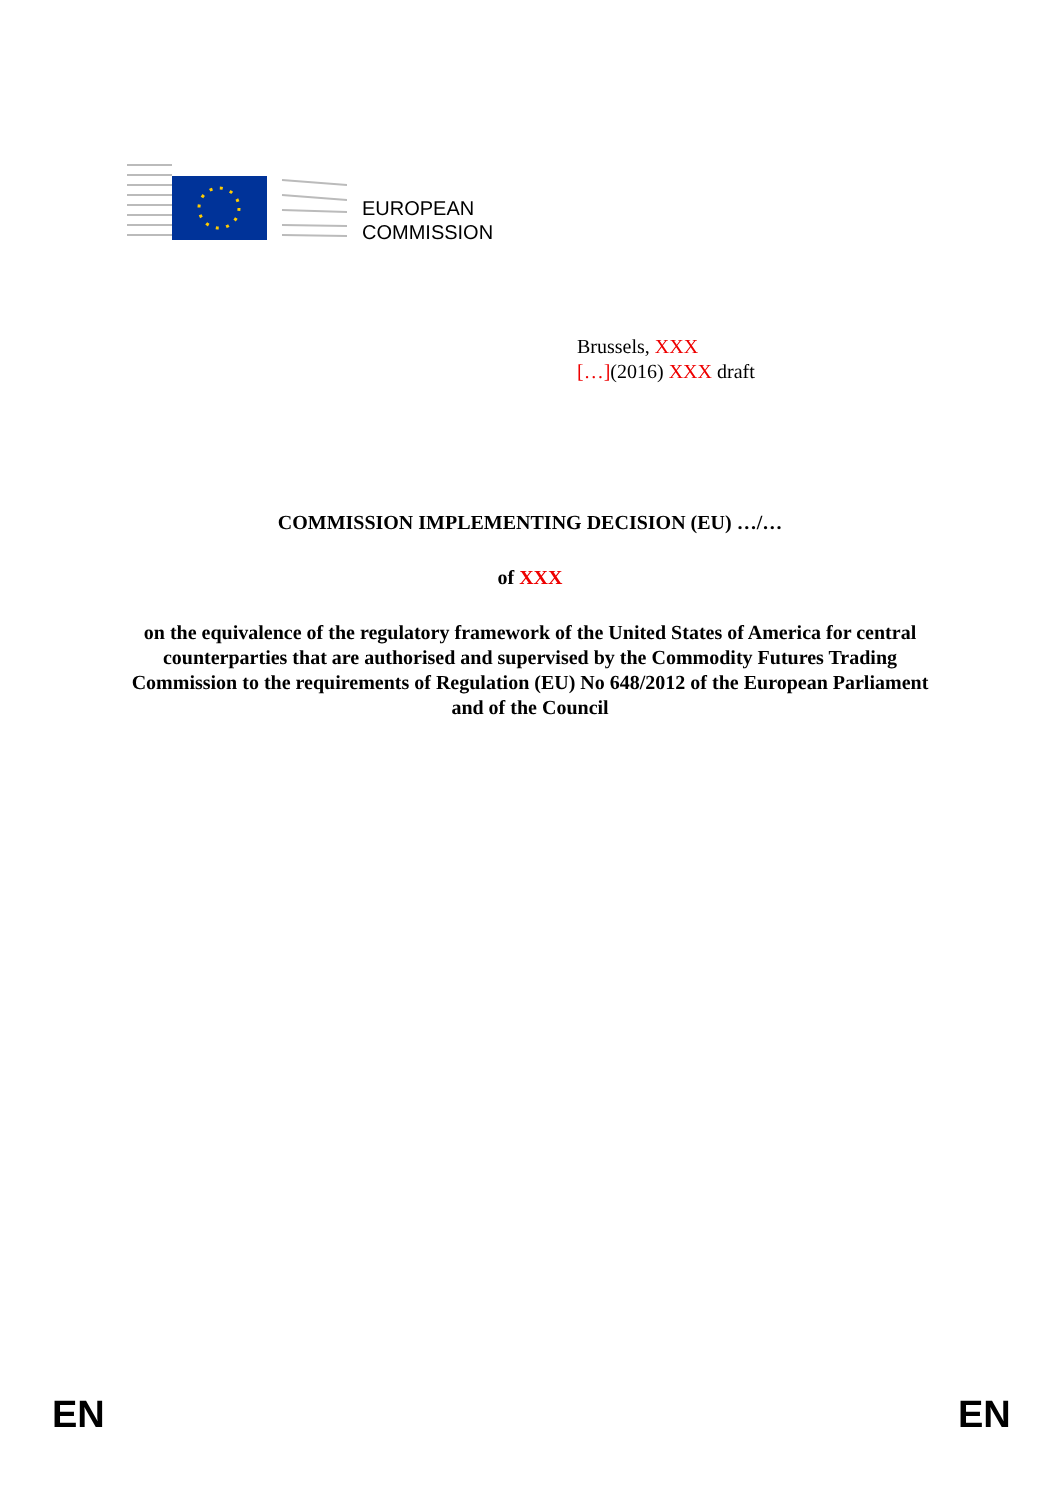EUROPEAN
COMMISSION
Brussels, XXX
[…](2016) XXX draft
COMMISSION IMPLEMENTING DECISION (EU) …/…
of XXX
on the equivalence of the regulatory framework of the United States of America for central counterparties that are authorised and supervised by the Commodity Futures Trading Commission to the requirements of Regulation (EU) No 648/2012 of the European Parliament and of the Council
EN EN